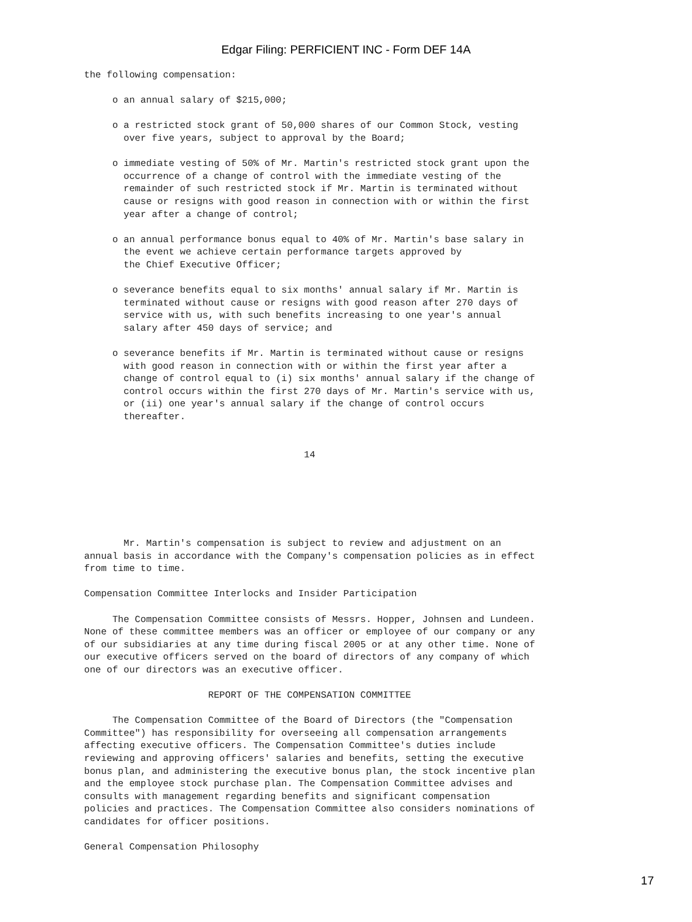Edgar Filing: PERFICIENT INC - Form DEF 14A
the following compensation:

     o an annual salary of $215,000;

     o a restricted stock grant of 50,000 shares of our Common Stock, vesting
       over five years, subject to approval by the Board;

     o immediate vesting of 50% of Mr. Martin's restricted stock grant upon the
       occurrence of a change of control with the immediate vesting of the
       remainder of such restricted stock if Mr. Martin is terminated without
       cause or resigns with good reason in connection with or within the first
       year after a change of control;

     o an annual performance bonus equal to 40% of Mr. Martin's base salary in
       the event we achieve certain performance targets approved by
       the Chief Executive Officer;

     o severance benefits equal to six months' annual salary if Mr. Martin is
       terminated without cause or resigns with good reason after 270 days of
       service with us, with such benefits increasing to one year's annual
       salary after 450 days of service; and

     o severance benefits if Mr. Martin is terminated without cause or resigns
       with good reason in connection with or within the first year after a
       change of control equal to (i) six months' annual salary if the change of
       control occurs within the first 270 days of Mr. Martin's service with us,
       or (ii) one year's annual salary if the change of control occurs
       thereafter.


                                       14






       Mr. Martin's compensation is subject to review and adjustment on an
annual basis in accordance with the Company's compensation policies as in effect
from time to time.

Compensation Committee Interlocks and Insider Participation

     The Compensation Committee consists of Messrs. Hopper, Johnsen and Lundeen.
None of these committee members was an officer or employee of our company or any
of our subsidiaries at any time during fiscal 2005 or at any other time. None of
our executive officers served on the board of directors of any company of which
one of our directors was an executive officer.

                      REPORT OF THE COMPENSATION COMMITTEE

     The Compensation Committee of the Board of Directors (the "Compensation
Committee") has responsibility for overseeing all compensation arrangements
affecting executive officers. The Compensation Committee's duties include
reviewing and approving officers' salaries and benefits, setting the executive
bonus plan, and administering the executive bonus plan, the stock incentive plan
and the employee stock purchase plan. The Compensation Committee advises and
consults with management regarding benefits and significant compensation
policies and practices. The Compensation Committee also considers nominations of
candidates for officer positions.

General Compensation Philosophy
17